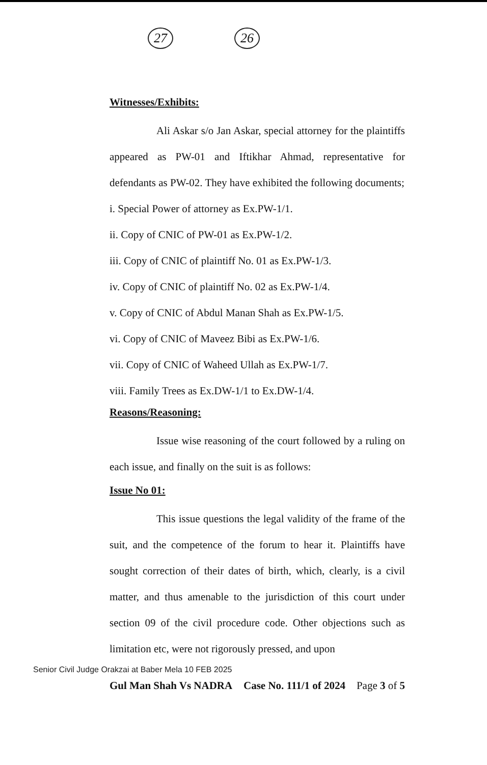27 26
Witnesses/Exhibits:
Ali Askar s/o Jan Askar, special attorney for the plaintiffs appeared as PW-01 and Iftikhar Ahmad, representative for defendants as PW-02. They have exhibited the following documents;
i. Special Power of attorney as Ex.PW-1/1.
ii. Copy of CNIC of PW-01 as Ex.PW-1/2.
iii. Copy of CNIC of plaintiff No. 01 as Ex.PW-1/3.
iv. Copy of CNIC of plaintiff No. 02 as Ex.PW-1/4.
v. Copy of CNIC of Abdul Manan Shah as Ex.PW-1/5.
vi. Copy of CNIC of Maveez Bibi as Ex.PW-1/6.
vii. Copy of CNIC of Waheed Ullah as Ex.PW-1/7.
viii. Family Trees as Ex.DW-1/1 to Ex.DW-1/4.
Reasons/Reasoning:
Issue wise reasoning of the court followed by a ruling on each issue, and finally on the suit is as follows:
Issue No 01:
This issue questions the legal validity of the frame of the suit, and the competence of the forum to hear it. Plaintiffs have sought correction of their dates of birth, which, clearly, is a civil matter, and thus amenable to the jurisdiction of this court under section 09 of the civil procedure code. Other objections such as limitation etc, were not rigorously pressed, and upon
Senior Civil Judge Orakzai at Baber Mela 10 FEB 2025
Gul Man Shah Vs NADRA Case No. 111/1 of 2024 Page 3 of 5